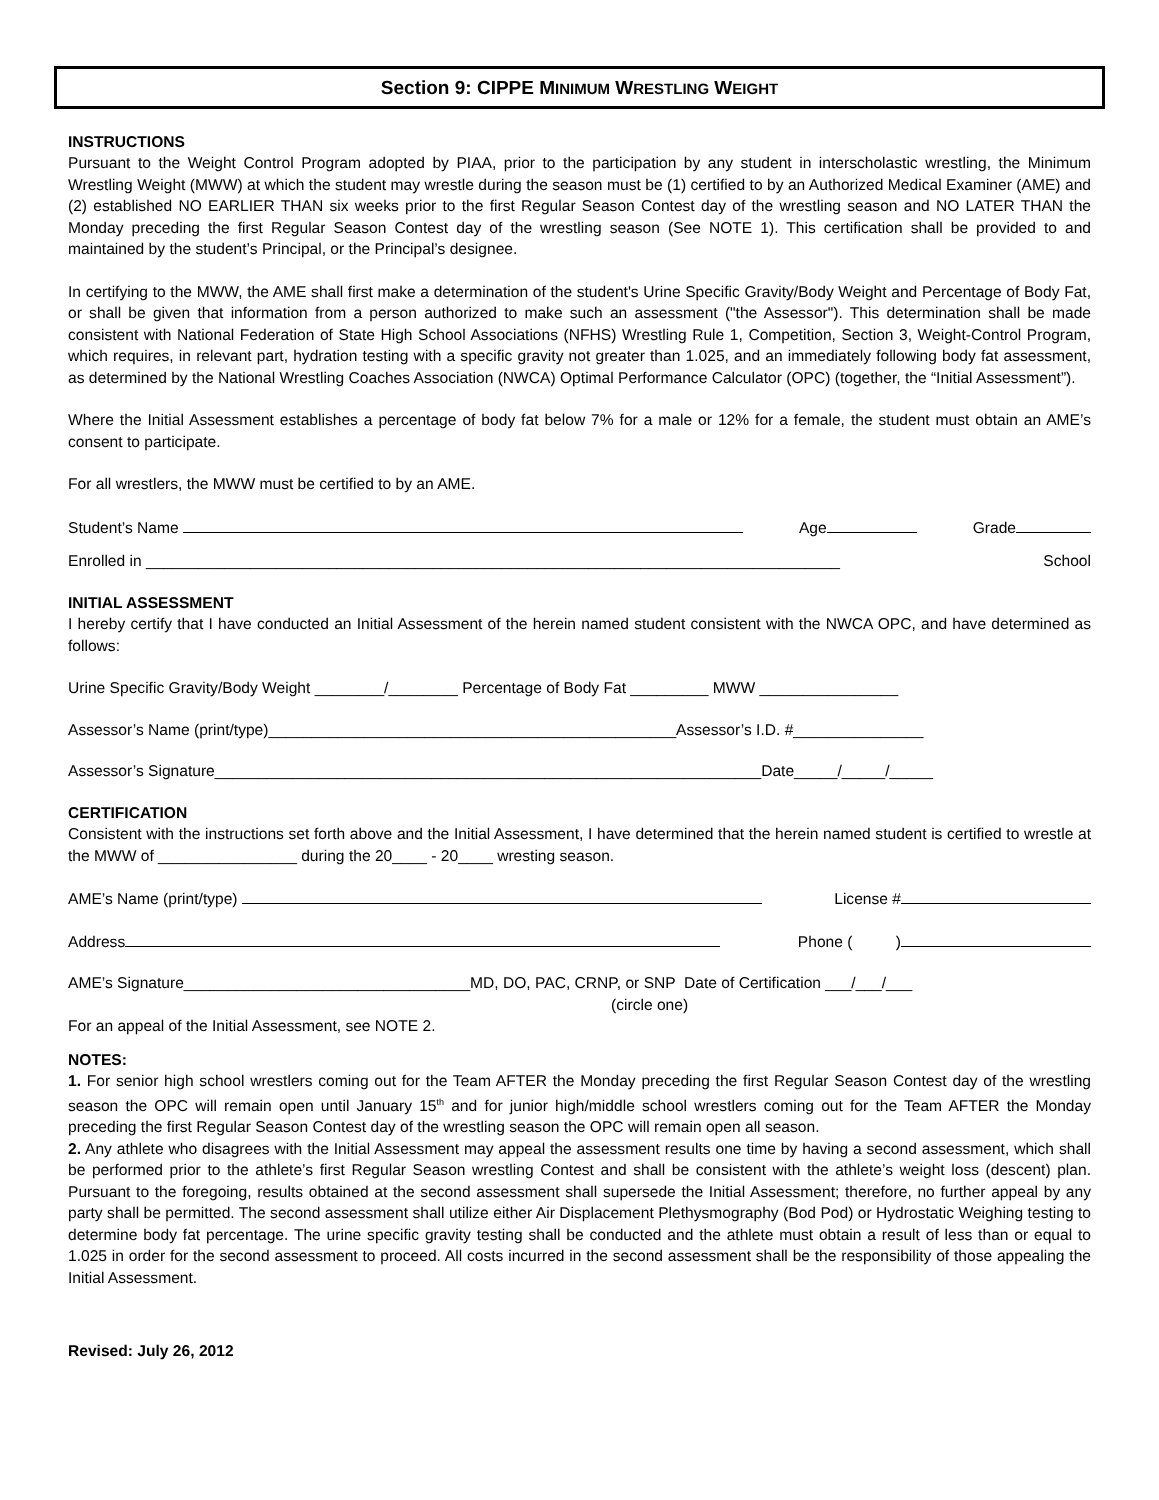Section 9: CIPPE MINIMUM WRESTLING WEIGHT
INSTRUCTIONS
Pursuant to the Weight Control Program adopted by PIAA, prior to the participation by any student in interscholastic wrestling, the Minimum Wrestling Weight (MWW) at which the student may wrestle during the season must be (1) certified to by an Authorized Medical Examiner (AME) and (2) established NO EARLIER THAN six weeks prior to the first Regular Season Contest day of the wrestling season and NO LATER THAN the Monday preceding the first Regular Season Contest day of the wrestling season (See NOTE 1). This certification shall be provided to and maintained by the student’s Principal, or the Principal’s designee.
In certifying to the MWW, the AME shall first make a determination of the student's Urine Specific Gravity/Body Weight and Percentage of Body Fat, or shall be given that information from a person authorized to make such an assessment ("the Assessor"). This determination shall be made consistent with National Federation of State High School Associations (NFHS) Wrestling Rule 1, Competition, Section 3, Weight-Control Program, which requires, in relevant part, hydration testing with a specific gravity not greater than 1.025, and an immediately following body fat assessment, as determined by the National Wrestling Coaches Association (NWCA) Optimal Performance Calculator (OPC) (together, the “Initial Assessment”).
Where the Initial Assessment establishes a percentage of body fat below 7% for a male or 12% for a female, the student must obtain an AME’s consent to participate.
For all wrestlers, the MWW must be certified to by an AME.
Student’s Name Age Grade
Enrolled in ________________________________________________________________________________ School
INITIAL ASSESSMENT
I hereby certify that I have conducted an Initial Assessment of the herein named student consistent with the NWCA OPC, and have determined as follows:
Urine Specific Gravity/Body Weight ________/________ Percentage of Body Fat _________ MWW ________________
Assessor’s Name (print/type)_______________________________________________Assessor’s I.D. #_______________
Assessor’s Signature_______________________________________________________________Date_____/_____/_____
CERTIFICATION
Consistent with the instructions set forth above and the Initial Assessment, I have determined that the herein named student is certified to wrestle at the MWW of ________________ during the 20____ - 20____ wresting season.
AME’s Name (print/type) License #
Address Phone ( )
AME’s Signature_________________________________MD, DO, PAC, CRNP, or SNP Date of Certification ___/___/___
(circle one)
For an appeal of the Initial Assessment, see NOTE 2.
NOTES:
1. For senior high school wrestlers coming out for the Team AFTER the Monday preceding the first Regular Season Contest day of the wrestling season the OPC will remain open until January 15<sup>th</sup> and for junior high/middle school wrestlers coming out for the Team AFTER the Monday preceding the first Regular Season Contest day of the wrestling season the OPC will remain open all season.
2. Any athlete who disagrees with the Initial Assessment may appeal the assessment results one time by having a second assessment, which shall be performed prior to the athlete’s first Regular Season wrestling Contest and shall be consistent with the athlete’s weight loss (descent) plan. Pursuant to the foregoing, results obtained at the second assessment shall supersede the Initial Assessment; therefore, no further appeal by any party shall be permitted. The second assessment shall utilize either Air Displacement Plethysmography (Bod Pod) or Hydrostatic Weighing testing to determine body fat percentage. The urine specific gravity testing shall be conducted and the athlete must obtain a result of less than or equal to 1.025 in order for the second assessment to proceed. All costs incurred in the second assessment shall be the responsibility of those appealing the Initial Assessment.
Revised: July 26, 2012